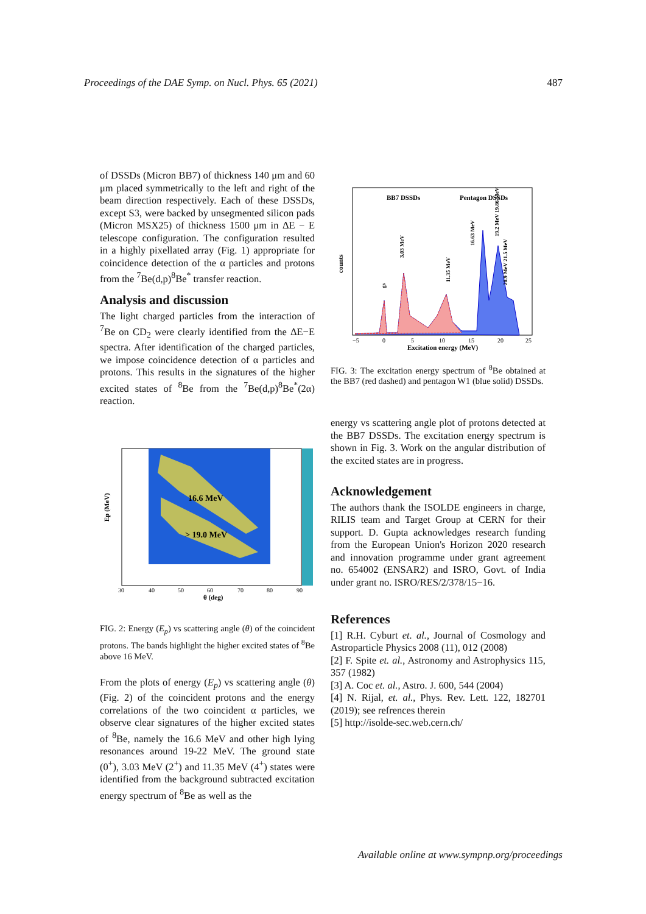Proceedings of the DAE Symp. on Nucl. Phys. 65 (2021) 487
of DSSDs (Micron BB7) of thickness 140 μm and 60 μm placed symmetrically to the left and right of the beam direction respectively. Each of these DSSDs, except S3, were backed by unsegmented silicon pads (Micron MSX25) of thickness 1500 μm in ΔE − E telescope configuration. The configuration resulted in a highly pixellated array (Fig. 1) appropriate for coincidence detection of the α particles and protons from the <sup>7</sup>Be(d,p)<sup>8</sup>Be<sup>*</sup> transfer reaction.
Analysis and discussion
The light charged particles from the interaction of <sup>7</sup>Be on CD<sub>2</sub> were clearly identified from the ΔE−E spectra. After identification of the charged particles, we impose coincidence detection of α particles and protons. This results in the signatures of the higher excited states of <sup>8</sup>Be from the <sup>7</sup>Be(d,p)<sup>8</sup>Be<sup>*</sup>(2α) reaction.
16.6 MeV
> 19.0 MeV
Ep (MeV)
30
40
50
60
70
80
90
θ (deg)
FIG. 2: Energy (E<sub>p</sub>) vs scattering angle (θ) of the coincident protons. The bands highlight the higher excited states of <sup>8</sup>Be above 16 MeV.
From the plots of energy (E<sub>p</sub>) vs scattering angle (θ) (Fig. 2) of the coincident protons and the energy correlations of the two coincident α particles, we observe clear signatures of the higher excited states of <sup>8</sup>Be, namely the 16.6 MeV and other high lying resonances around 19-22 MeV. The ground state (0<sup>+</sup>), 3.03 MeV (2<sup>+</sup>) and 11.35 MeV (4<sup>+</sup>) states were identified from the background subtracted excitation energy spectrum of <sup>8</sup>Be as well as the
BB7 DSSDs
Pentagon DSSDs
counts
3.03 MeV
11.35 MeV
16.63 MeV
19.2 MeV 19.86 MeV
20.9 MeV 21.5 MeV
gs
−5
0
5
10
15
20
25
Excitation energy (MeV)
FIG. 3: The excitation energy spectrum of <sup>8</sup>Be obtained at the BB7 (red dashed) and pentagon W1 (blue solid) DSSDs.
energy vs scattering angle plot of protons detected at the BB7 DSSDs. The excitation energy spectrum is shown in Fig. 3. Work on the angular distribution of the excited states are in progress.
Acknowledgement
The authors thank the ISOLDE engineers in charge, RILIS team and Target Group at CERN for their support. D. Gupta acknowledges research funding from the European Union's Horizon 2020 research and innovation programme under grant agreement no. 654002 (ENSAR2) and ISRO, Govt. of India under grant no. ISRO/RES/2/378/15−16.
References
[1] R.H. Cyburt et. al., Journal of Cosmology and Astroparticle Physics 2008 (11), 012 (2008)
[2] F. Spite et. al., Astronomy and Astrophysics 115, 357 (1982)
[3] A. Coc et. al., Astro. J. 600, 544 (2004)
[4] N. Rijal, et. al., Phys. Rev. Lett. 122, 182701 (2019); see refrences therein
[5] http://isolde-sec.web.cern.ch/
Available online at www.sympnp.org/proceedings